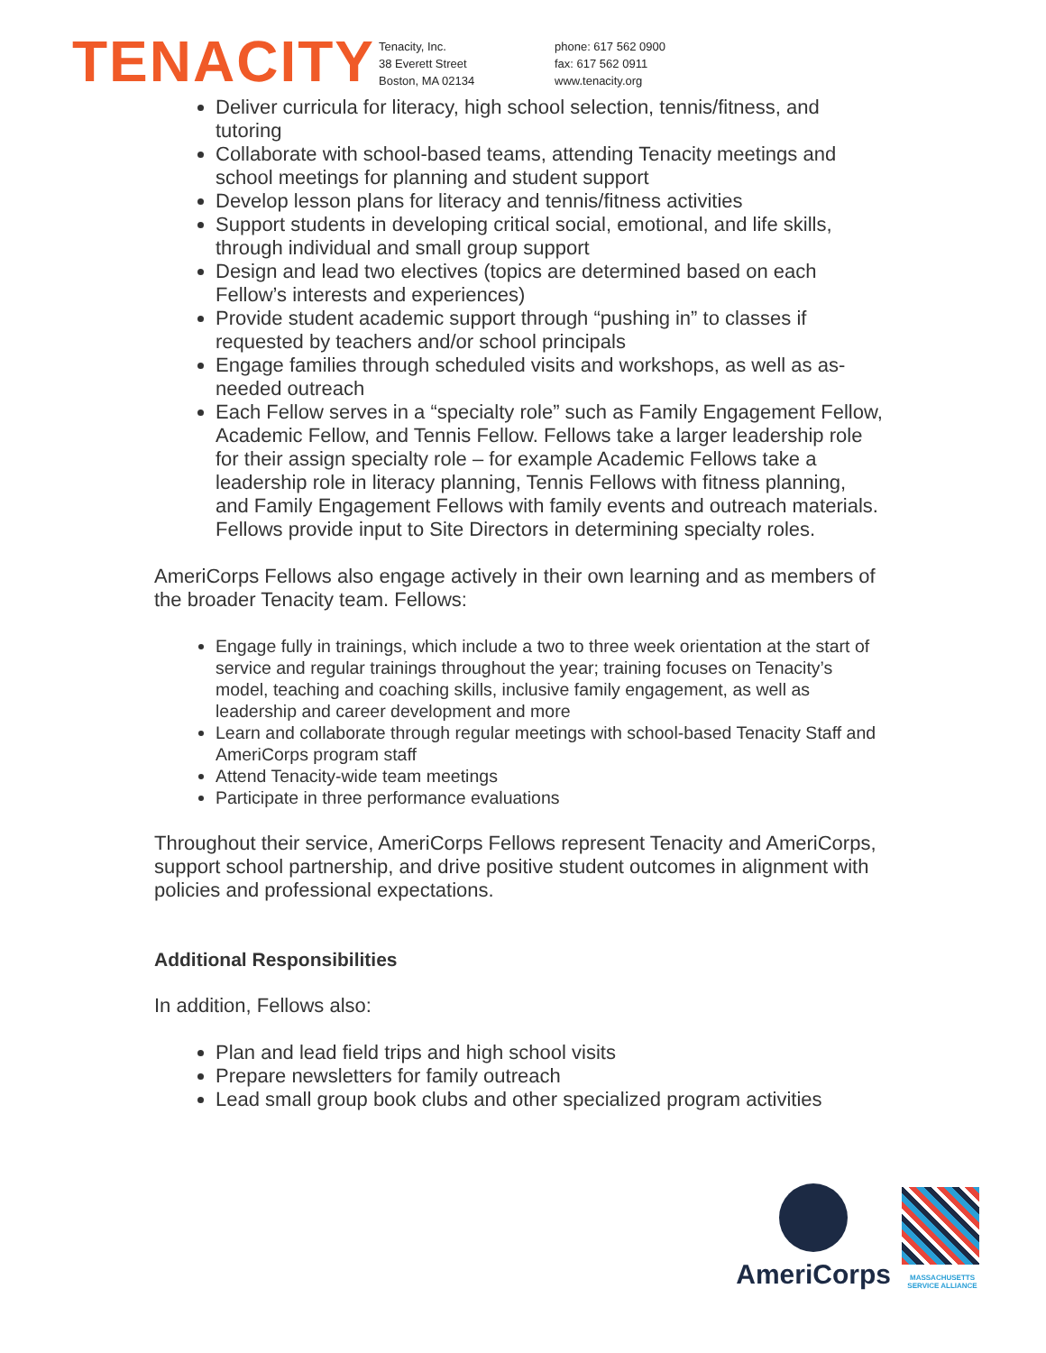TENACITY
Tenacity, Inc.
38 Everett Street
Boston, MA 02134
phone: 617 562 0900
fax: 617 562 0911
www.tenacity.org
Deliver curricula for literacy, high school selection, tennis/fitness, and tutoring
Collaborate with school-based teams, attending Tenacity meetings and school meetings for planning and student support
Develop lesson plans for literacy and tennis/fitness activities
Support students in developing critical social, emotional, and life skills, through individual and small group support
Design and lead two electives (topics are determined based on each Fellow’s interests and experiences)
Provide student academic support through “pushing in” to classes if requested by teachers and/or school principals
Engage families through scheduled visits and workshops, as well as as-needed outreach
Each Fellow serves in a “specialty role” such as Family Engagement Fellow, Academic Fellow, and Tennis Fellow. Fellows take a larger leadership role for their assign specialty role – for example Academic Fellows take a leadership role in literacy planning, Tennis Fellows with fitness planning, and Family Engagement Fellows with family events and outreach materials. Fellows provide input to Site Directors in determining specialty roles.
AmeriCorps Fellows also engage actively in their own learning and as members of the broader Tenacity team. Fellows:
Engage fully in trainings, which include a two to three week orientation at the start of service and regular trainings throughout the year; training focuses on Tenacity’s model, teaching and coaching skills, inclusive family engagement, as well as leadership and career development and more
Learn and collaborate through regular meetings with school-based Tenacity Staff and AmeriCorps program staff
Attend Tenacity-wide team meetings
Participate in three performance evaluations
Throughout their service, AmeriCorps Fellows represent Tenacity and AmeriCorps, support school partnership, and drive positive student outcomes in alignment with policies and professional expectations.
Additional Responsibilities
In addition, Fellows also:
Plan and lead field trips and high school visits
Prepare newsletters for family outreach
Lead small group book clubs and other specialized program activities
AmeriCorps
MASSACHUSETTS SERVICE ALLIANCE